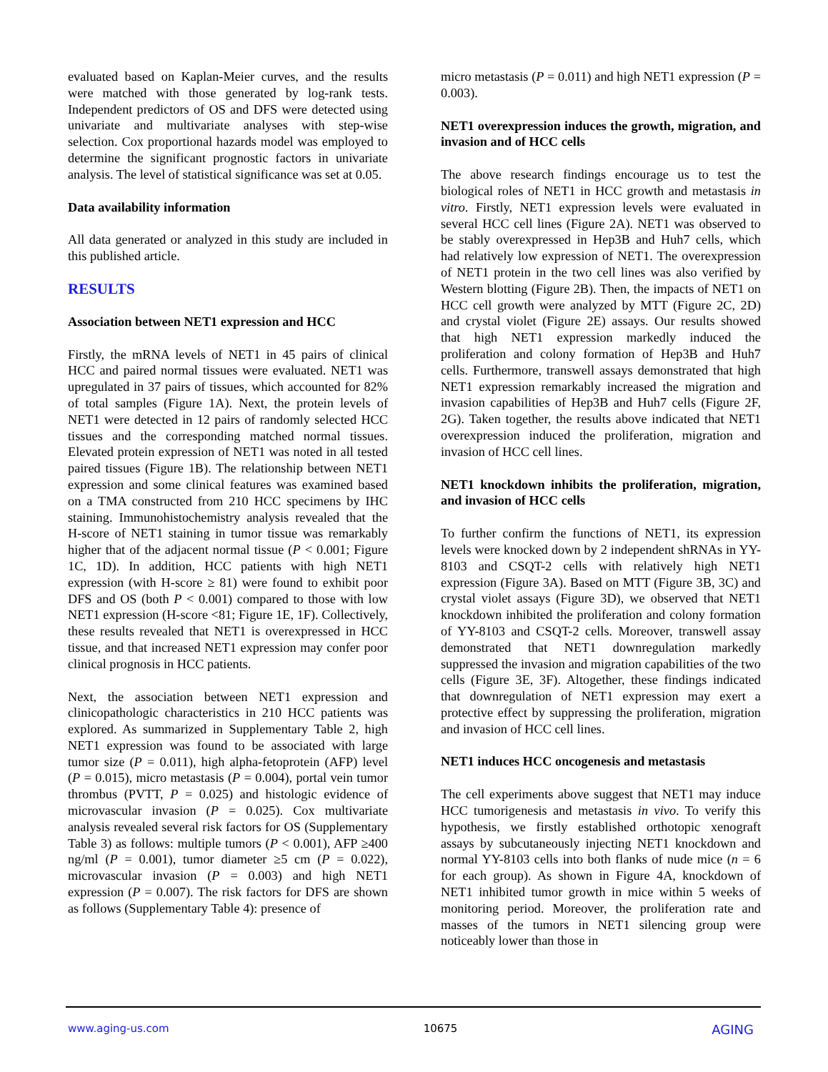evaluated based on Kaplan-Meier curves, and the results were matched with those generated by log-rank tests. Independent predictors of OS and DFS were detected using univariate and multivariate analyses with step-wise selection. Cox proportional hazards model was employed to determine the significant prognostic factors in univariate analysis. The level of statistical significance was set at 0.05.
Data availability information
All data generated or analyzed in this study are included in this published article.
RESULTS
Association between NET1 expression and HCC
Firstly, the mRNA levels of NET1 in 45 pairs of clinical HCC and paired normal tissues were evaluated. NET1 was upregulated in 37 pairs of tissues, which accounted for 82% of total samples (Figure 1A). Next, the protein levels of NET1 were detected in 12 pairs of randomly selected HCC tissues and the corresponding matched normal tissues. Elevated protein expression of NET1 was noted in all tested paired tissues (Figure 1B). The relationship between NET1 expression and some clinical features was examined based on a TMA constructed from 210 HCC specimens by IHC staining. Immunohistochemistry analysis revealed that the H-score of NET1 staining in tumor tissue was remarkably higher that of the adjacent normal tissue (P < 0.001; Figure 1C, 1D). In addition, HCC patients with high NET1 expression (with H-score ≥ 81) were found to exhibit poor DFS and OS (both P < 0.001) compared to those with low NET1 expression (H-score <81; Figure 1E, 1F). Collectively, these results revealed that NET1 is overexpressed in HCC tissue, and that increased NET1 expression may confer poor clinical prognosis in HCC patients.
Next, the association between NET1 expression and clinicopathologic characteristics in 210 HCC patients was explored. As summarized in Supplementary Table 2, high NET1 expression was found to be associated with large tumor size (P = 0.011), high alpha-fetoprotein (AFP) level (P = 0.015), micro metastasis (P = 0.004), portal vein tumor thrombus (PVTT, P = 0.025) and histologic evidence of microvascular invasion (P = 0.025). Cox multivariate analysis revealed several risk factors for OS (Supplementary Table 3) as follows: multiple tumors (P < 0.001), AFP ≥400 ng/ml (P = 0.001), tumor diameter ≥5 cm (P = 0.022), microvascular invasion (P = 0.003) and high NET1 expression (P = 0.007). The risk factors for DFS are shown as follows (Supplementary Table 4): presence of
micro metastasis (P = 0.011) and high NET1 expression (P = 0.003).
NET1 overexpression induces the growth, migration, and invasion and of HCC cells
The above research findings encourage us to test the biological roles of NET1 in HCC growth and metastasis in vitro. Firstly, NET1 expression levels were evaluated in several HCC cell lines (Figure 2A). NET1 was observed to be stably overexpressed in Hep3B and Huh7 cells, which had relatively low expression of NET1. The overexpression of NET1 protein in the two cell lines was also verified by Western blotting (Figure 2B). Then, the impacts of NET1 on HCC cell growth were analyzed by MTT (Figure 2C, 2D) and crystal violet (Figure 2E) assays. Our results showed that high NET1 expression markedly induced the proliferation and colony formation of Hep3B and Huh7 cells. Furthermore, transwell assays demonstrated that high NET1 expression remarkably increased the migration and invasion capabilities of Hep3B and Huh7 cells (Figure 2F, 2G). Taken together, the results above indicated that NET1 overexpression induced the proliferation, migration and invasion of HCC cell lines.
NET1 knockdown inhibits the proliferation, migration, and invasion of HCC cells
To further confirm the functions of NET1, its expression levels were knocked down by 2 independent shRNAs in YY-8103 and CSQT-2 cells with relatively high NET1 expression (Figure 3A). Based on MTT (Figure 3B, 3C) and crystal violet assays (Figure 3D), we observed that NET1 knockdown inhibited the proliferation and colony formation of YY-8103 and CSQT-2 cells. Moreover, transwell assay demonstrated that NET1 downregulation markedly suppressed the invasion and migration capabilities of the two cells (Figure 3E, 3F). Altogether, these findings indicated that downregulation of NET1 expression may exert a protective effect by suppressing the proliferation, migration and invasion of HCC cell lines.
NET1 induces HCC oncogenesis and metastasis
The cell experiments above suggest that NET1 may induce HCC tumorigenesis and metastasis in vivo. To verify this hypothesis, we firstly established orthotopic xenograft assays by subcutaneously injecting NET1 knockdown and normal YY-8103 cells into both flanks of nude mice (n = 6 for each group). As shown in Figure 4A, knockdown of NET1 inhibited tumor growth in mice within 5 weeks of monitoring period. Moreover, the proliferation rate and masses of the tumors in NET1 silencing group were noticeably lower than those in
www.aging-us.com 10675 AGING